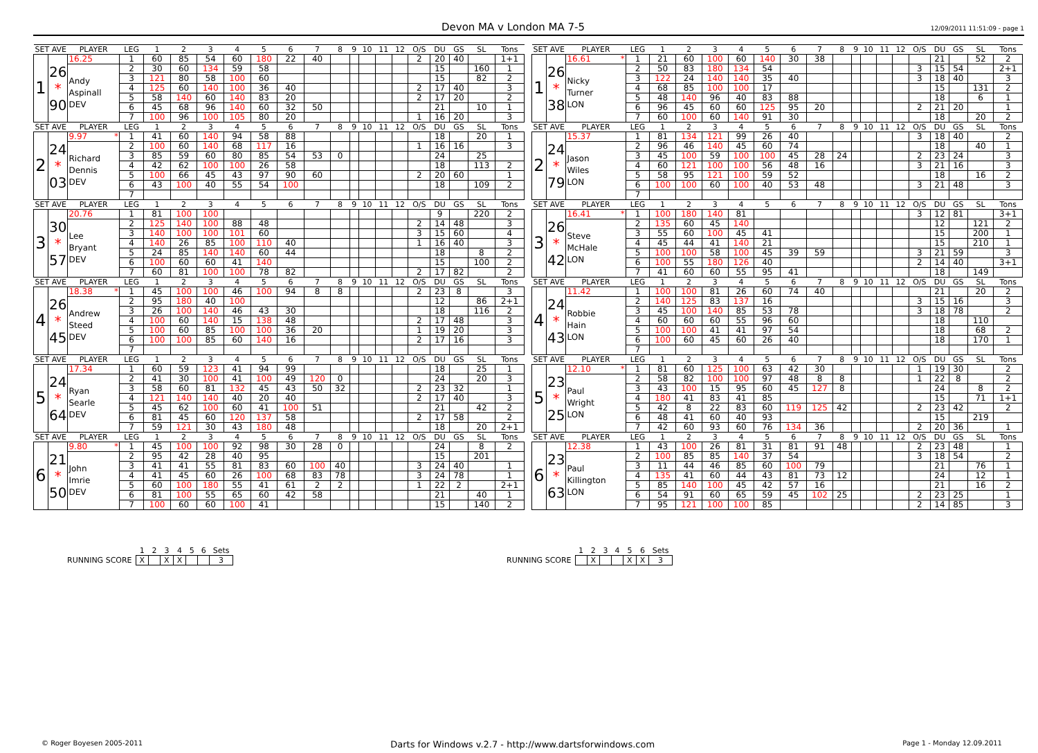Devon MA v London MA 7-5
12/09/2011 11:51:09 - page 1
| SET AVE | | PLAYER | LEG | 1 | 2 | 3 | 4 | 5 | 6 | 7 | 8 | 9 | 10 | 11 | 12 | O/S | DU | GS | SL | Tons |
| --- | --- | --- | --- | --- | --- | --- | --- | --- | --- | --- | --- | --- | --- | --- | --- | --- | --- | --- | --- | --- |
| 1 | 26 * 90 | 16.25 | 1 | 60 | 85 | 54 | 60 | 180 | 22 | 40 | | | | | | 2 | 20 | 40 | | 1+1 |
| | | Andy Aspinall DEV | 2 | 30 | 60 | 134 | 59 | 58 | | | | | | | | | 15 | | 160 | 1 |
| | | | 3 | 121 | 80 | 58 | 100 | 60 | | | | | | | | | 15 | | 82 | 2 |
| | | | 4 | 125 | 60 | 140 | 100 | 36 | 40 | | | | | | | 2 | 17 | 40 | | 3 |
| | | | 5 | 58 | 140 | 60 | 140 | 83 | 20 | | | | | | | 2 | 17 | 20 | | 2 |
| | | | 6 | 45 | 68 | 96 | 140 | 60 | 32 | 50 | | | | | | | 21 | | 10 | 1 |
| | | | 7 | 100 | 96 | 100 | 105 | 80 | 20 | | | | | | | 1 | 16 | 20 | | 3 |
| SET AVE | | PLAYER | LEG | 1 | 2 | 3 | 4 | 5 | 6 | 7 | 8 | 9 | 10 | 11 | 12 | O/S | DU | GS | SL | Tons |
| 2 | 24 * 03 | 9.97 * | 1 | 41 | 60 | 140 | 94 | 58 | 88 | | | | | | | | 18 | | 20 | 1 |
| | | Richard Dennis DEV | 2 | 100 | 60 | 140 | 68 | 117 | 16 | | | | | | | 1 | 16 | 16 | | 3 |
| | | | 3 | 85 | 59 | 60 | 80 | 85 | 54 | 53 | 0 | | | | | | 24 | | 25 | |
| | | | 4 | 42 | 62 | 100 | 100 | 26 | 58 | | | | | | | | 18 | | 113 | 2 |
| | | | 5 | 100 | 66 | 45 | 43 | 97 | 90 | 60 | | | | | | 2 | 20 | 60 | | 1 |
| | | | 6 | 43 | 100 | 40 | 55 | 54 | 100 | | | | | | | | 18 | | 109 | 2 |
| | | | 7 | | | | | | | | | | | | | | | | | |
| SET AVE | | PLAYER | LEG | 1 | 2 | 3 | 4 | 5 | 6 | 7 | 8 | 9 | 10 | 11 | 12 | O/S | DU | GS | SL | Tons |
| 3 | 30 * 57 | 20.76 | 1 | 81 | 100 | 100 | | | | | | | | | | | 9 | | 220 | 2 |
| | | Lee Bryant DEV | 2 | 125 | 140 | 100 | 88 | 48 | | | | | | | | 2 | 14 | 48 | | 3 |
| | | | 3 | 140 | 100 | 100 | 101 | 60 | | | | | | | | 3 | 15 | 60 | | 4 |
| | | | 4 | 140 | 26 | 85 | 100 | 110 | 40 | | | | | | | 1 | 16 | 40 | | 3 |
| | | | 5 | 24 | 85 | 140 | 140 | 60 | 44 | | | | | | | | 18 | | 8 | 2 |
| | | | 6 | 100 | 60 | 60 | 41 | 140 | | | | | | | | | 15 | | 100 | 2 |
| | | | 7 | 60 | 81 | 100 | 100 | 78 | 82 | | | | | | | 2 | 17 | 82 | | 2 |
| SET AVE | | PLAYER | LEG | 1 | 2 | 3 | 4 | 5 | 6 | 7 | 8 | 9 | 10 | 11 | 12 | O/S | DU | GS | SL | Tons |
| 4 | 26 * 45 | 18.38 * | 1 | 45 | 100 | 100 | 46 | 100 | 94 | 8 | 8 | | | | | 2 | 23 | 8 | | 3 |
| | | Andrew Steed DEV | 2 | 95 | 180 | 40 | 100 | | | | | | | | | | 12 | | 86 | 2+1 |
| | | | 3 | 26 | 100 | 140 | 46 | 43 | 30 | | | | | | | | 18 | | 116 | 2 |
| | | | 4 | 100 | 60 | 140 | 15 | 138 | 48 | | | | | | | 2 | 17 | 48 | | 3 |
| | | | 5 | 100 | 60 | 85 | 100 | 100 | 36 | 20 | | | | | | 1 | 19 | 20 | | 3 |
| | | | 6 | 100 | 100 | 85 | 60 | 140 | 16 | | | | | | | 2 | 17 | 16 | | 3 |
| | | | 7 | | | | | | | | | | | | | | | | | |
| SET AVE | | PLAYER | LEG | 1 | 2 | 3 | 4 | 5 | 6 | 7 | 8 | 9 | 10 | 11 | 12 | O/S | DU | GS | SL | Tons |
| 5 | 24 * 64 | 17.34 | 1 | 60 | 59 | 123 | 41 | 94 | 99 | | | | | | | | 18 | | 25 | 1 |
| | | Ryan Searle DEV | 2 | 41 | 30 | 100 | 41 | 100 | 49 | 120 | 0 | | | | | | 24 | | 20 | 3 |
| | | | 3 | 58 | 60 | 81 | 132 | 45 | 43 | 50 | 32 | | | | | 2 | 23 | 32 | | 1 |
| | | | 4 | 121 | 140 | 140 | 40 | 20 | 40 | | | | | | | 2 | 17 | 40 | | 3 |
| | | | 5 | 45 | 62 | 100 | 60 | 41 | 100 | 51 | | | | | | | 21 | | 42 | 2 |
| | | | 6 | 81 | 45 | 60 | 120 | 137 | 58 | | | | | | | 2 | 17 | 58 | | 2 |
| | | | 7 | 59 | 121 | 30 | 43 | 180 | 48 | | | | | | | | 18 | | 20 | 2+1 |
| SET AVE | | PLAYER | LEG | 1 | 2 | 3 | 4 | 5 | 6 | 7 | 8 | 9 | 10 | 11 | 12 | O/S | DU | GS | SL | Tons |
| 6 | 21 * 50 | 9.80 * | 1 | 45 | 100 | 100 | 92 | 98 | 30 | 28 | 0 | | | | | | 24 | | 8 | 2 |
| | | John Imrie DEV | 2 | 95 | 42 | 28 | 40 | 95 | | | | | | | | | 15 | | 201 | |
| | | | 3 | 41 | 41 | 55 | 81 | 83 | 60 | 100 | 40 | | | | | 3 | 24 | 40 | | 1 |
| | | | 4 | 41 | 45 | 60 | 26 | 100 | 68 | 83 | 78 | | | | | 3 | 24 | 78 | | 1 |
| | | | 5 | 60 | 100 | 180 | 55 | 41 | 61 | 2 | 2 | | | | | 1 | 22 | 2 | | 2+1 |
| | | | 6 | 81 | 100 | 55 | 65 | 60 | 42 | 58 | | | | | | | 21 | | 40 | 1 |
| | | | 7 | 100 | 60 | 60 | 100 | 41 | | | | | | | | | 15 | | 140 | 2 |
| SET AVE | | PLAYER | LEG | 1 | 2 | 3 | 4 | 5 | 6 | 7 | 8 | 9 | 10 | 11 | 12 | O/S | DU | GS | SL | Tons |
| --- | --- | --- | --- | --- | --- | --- | --- | --- | --- | --- | --- | --- | --- | --- | --- | --- | --- | --- | --- | --- |
| 1 | 26 * 38 | 16.61 * | 1 | 21 | 60 | 100 | 60 | 140 | 30 | 38 | | | | | | | 21 | | 52 | 2 |
| | | Nicky Turner LON | 2 | 50 | 83 | 180 | 134 | 54 | | | | | | | | 3 | 15 | 54 | | 2+1 |
| | | | 3 | 122 | 24 | 140 | 140 | 35 | 40 | | | | | | | 3 | 18 | 40 | | 3 |
| | | | 4 | 68 | 85 | 100 | 100 | 17 | | | | | | | | | 15 | | 131 | 2 |
| | | | 5 | 48 | 140 | 96 | 40 | 83 | 88 | | | | | | | | 18 | | 6 | 1 |
| | | | 6 | 96 | 45 | 60 | 60 | 125 | 95 | 20 | | | | | | 2 | 21 | 20 | | 1 |
| | | | 7 | 60 | 100 | 60 | 140 | 91 | 30 | | | | | | | | 18 | | 20 | 2 |
| SET AVE | | PLAYER | LEG | 1 | 2 | 3 | 4 | 5 | 6 | 7 | 8 | 9 | 10 | 11 | 12 | O/S | DU | GS | SL | Tons |
| 2 | 24 * 79 | 15.37 | 1 | 81 | 134 | 121 | 99 | 26 | 40 | | | | | | | 3 | 18 | 40 | | 2 |
| | | Jason Wiles LON | 2 | 96 | 46 | 140 | 45 | 60 | 74 | | | | | | | | 18 | | 40 | 1 |
| | | | 3 | 45 | 100 | 59 | 100 | 100 | 45 | 28 | 24 | | | | | 2 | 23 | 24 | | 3 |
| | | | 4 | 60 | 121 | 100 | 100 | 56 | 48 | 16 | | | | | | 3 | 21 | 16 | | 3 |
| | | | 5 | 58 | 95 | 121 | 100 | 59 | 52 | | | | | | | | 18 | | 16 | 2 |
| | | | 6 | 100 | 100 | 60 | 100 | 40 | 53 | 48 | | | | | | 3 | 21 | 48 | | 3 |
| | | | 7 | | | | | | | | | | | | | | | | | |
| SET AVE | | PLAYER | LEG | 1 | 2 | 3 | 4 | 5 | 6 | 7 | 8 | 9 | 10 | 11 | 12 | O/S | DU | GS | SL | Tons |
| 3 | 26 * 42 | 16.41 * | 1 | 100 | 180 | 140 | 81 | | | | | | | | | 3 | 12 | 81 | | 3+1 |
| | | Steve McHale LON | 2 | 135 | 60 | 45 | 140 | | | | | | | | | | 12 | | 121 | 2 |
| | | | 3 | 55 | 60 | 100 | 45 | 41 | | | | | | | | | 15 | | 200 | 1 |
| | | | 4 | 45 | 44 | 41 | 140 | 21 | | | | | | | | | 15 | | 210 | 1 |
| | | | 5 | 100 | 100 | 58 | 100 | 45 | 39 | 59 | | | | | | 3 | 21 | 59 | | 3 |
| | | | 6 | 100 | 55 | 180 | 126 | 40 | | | | | | | | 2 | 14 | 40 | | 3+1 |
| | | | 7 | 41 | 60 | 60 | 55 | 95 | 41 | | | | | | | | 18 | | 149 | |
| SET AVE | | PLAYER | LEG | 1 | 2 | 3 | 4 | 5 | 6 | 7 | 8 | 9 | 10 | 11 | 12 | O/S | DU | GS | SL | Tons |
| 4 | 24 * 43 | 11.42 | 1 | 100 | 100 | 81 | 26 | 60 | 74 | 40 | | | | | | | 21 | | 20 | 2 |
| | | Robbie Hain LON | 2 | 140 | 125 | 83 | 137 | 16 | | | | | | | | 3 | 15 | 16 | | 3 |
| | | | 3 | 45 | 100 | 140 | 85 | 53 | 78 | | | | | | | 3 | 18 | 78 | | 2 |
| | | | 4 | 60 | 60 | 60 | 55 | 96 | 60 | | | | | | | | 18 | | 110 | |
| | | | 5 | 100 | 100 | 41 | 41 | 97 | 54 | | | | | | | | 18 | | 68 | 2 |
| | | | 6 | 100 | 60 | 45 | 60 | 26 | 40 | | | | | | | | 18 | | 170 | 1 |
| | | | 7 | | | | | | | | | | | | | | | | | |
| SET AVE | | PLAYER | LEG | 1 | 2 | 3 | 4 | 5 | 6 | 7 | 8 | 9 | 10 | 11 | 12 | O/S | DU | GS | SL | Tons |
| 5 | 23 * 25 | 12.10 * | 1 | 81 | 60 | 125 | 100 | 63 | 42 | 30 | | | | | | 1 | 19 | 30 | | 2 |
| | | Paul Wright LON | 2 | 58 | 82 | 100 | 100 | 97 | 48 | 8 | 8 | | | | | 1 | 22 | 8 | | 2 |
| | | | 3 | 43 | 100 | 15 | 95 | 60 | 45 | 127 | 8 | | | | | | 24 | | 8 | 2 |
| | | | 4 | 180 | 41 | 83 | 41 | 85 | | | | | | | | | 15 | | 71 | 1+1 |
| | | | 5 | 42 | 8 | 22 | 83 | 60 | 119 | 125 | 42 | | | | | 2 | 23 | 42 | | 2 |
| | | | 6 | 48 | 41 | 60 | 40 | 93 | | | | | | | | | 15 | | 219 | |
| | | | 7 | 42 | 60 | 93 | 60 | 76 | 134 | 36 | | | | | | 2 | 20 | 36 | | 1 |
| SET AVE | | PLAYER | LEG | 1 | 2 | 3 | 4 | 5 | 6 | 7 | 8 | 9 | 10 | 11 | 12 | O/S | DU | GS | SL | Tons |
| 6 | 23 * 63 | 12.38 | 1 | 43 | 100 | 26 | 81 | 31 | 81 | 91 | 48 | | | | | 2 | 23 | 48 | | 1 |
| | | Paul Killington LON | 2 | 100 | 85 | 85 | 140 | 37 | 54 | | | | | | | 3 | 18 | 54 | | 2 |
| | | | 3 | 11 | 44 | 46 | 85 | 60 | 100 | 79 | | | | | | | 21 | | 76 | 1 |
| | | | 4 | 135 | 41 | 60 | 44 | 43 | 81 | 73 | 12 | | | | | | 24 | | 12 | 1 |
| | | | 5 | 85 | 140 | 100 | 45 | 42 | 57 | 16 | | | | | | | 21 | | 16 | 2 |
| | | | 6 | 54 | 91 | 60 | 65 | 59 | 45 | 102 | 25 | | | | | 2 | 23 | 25 | | 1 |
| | | | 7 | 95 | 121 | 100 | 100 | 85 | | | | | | | | 2 | 14 | 85 | | 3 |
| | 1 | 2 | 3 | 4 | 5 | 6 | Sets |
| RUNNING SCORE | X | | X | X | | | 3 |
| | 1 | 2 | 3 | 4 | 5 | 6 | Sets |
| RUNNING SCORE | | X | | | X | X | 3 |
© Roger Boyesen 2005-2011 Darts for Windows v.2.7 - http://www.dartsforwindows.com Page 1 - Monday 12.09.2011